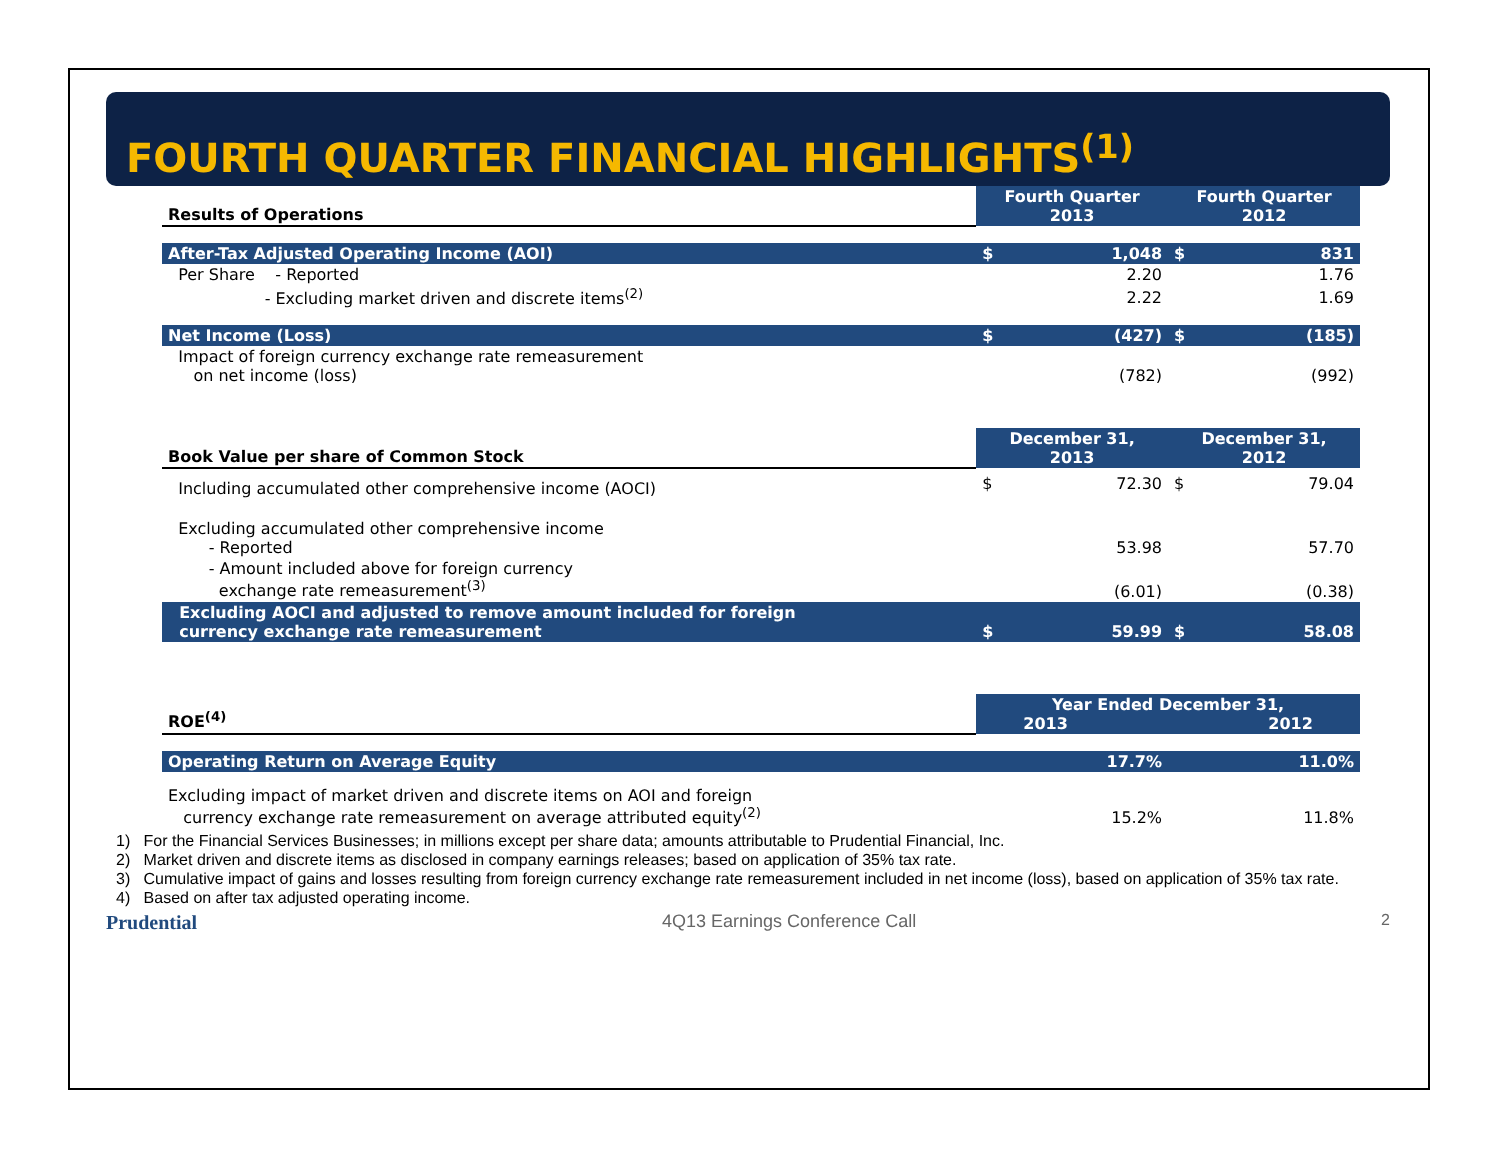FOURTH QUARTER FINANCIAL HIGHLIGHTS<sup>(1)</sup>
| Results of Operations | Fourth Quarter 2013 | | Fourth Quarter 2012 | |
| --- | --- | --- | --- | --- |
| After-Tax Adjusted Operating Income (AOI) | $ | 1,048 | $ | 831 |
| Per Share - Reported | | 2.20 | | 1.76 |
| - Excluding market driven and discrete items<sup>(2)</sup> | | 2.22 | | 1.69 |
| Net Income (Loss) | $ | (427) | $ | (185) |
| Impact of foreign currency exchange rate remeasurement on net income (loss) | | (782) | | (992) |
| Book Value per share of Common Stock | December 31, 2013 | | December 31, 2012 | |
| Including accumulated other comprehensive income (AOCI) | $ | 72.30 | $ | 79.04 |
| Excluding accumulated other comprehensive income - Reported | | 53.98 | | 57.70 |
| - Amount included above for foreign currency exchange rate remeasurement<sup>(3)</sup> | | (6.01) | | (0.38) |
| Excluding AOCI and adjusted to remove amount included for foreign currency exchange rate remeasurement | $ | 59.99 | $ | 58.08 |
| ROE<sup>(4)</sup> | Year Ended December 31, 2013 2012 | | | |
| Operating Return on Average Equity | | 17.7% | | 11.0% |
| Excluding impact of market driven and discrete items on AOI and foreign currency exchange rate remeasurement on average attributed equity<sup>(2)</sup> | | 15.2% | | 11.8% |
1) For the Financial Services Businesses; in millions except per share data; amounts attributable to Prudential Financial, Inc.
2) Market driven and discrete items as disclosed in company earnings releases; based on application of 35% tax rate.
3) Cumulative impact of gains and losses resulting from foreign currency exchange rate remeasurement included in net income (loss), based on application of 35% tax rate.
4) Based on after tax adjusted operating income.
Prudential 4Q13 Earnings Conference Call 2